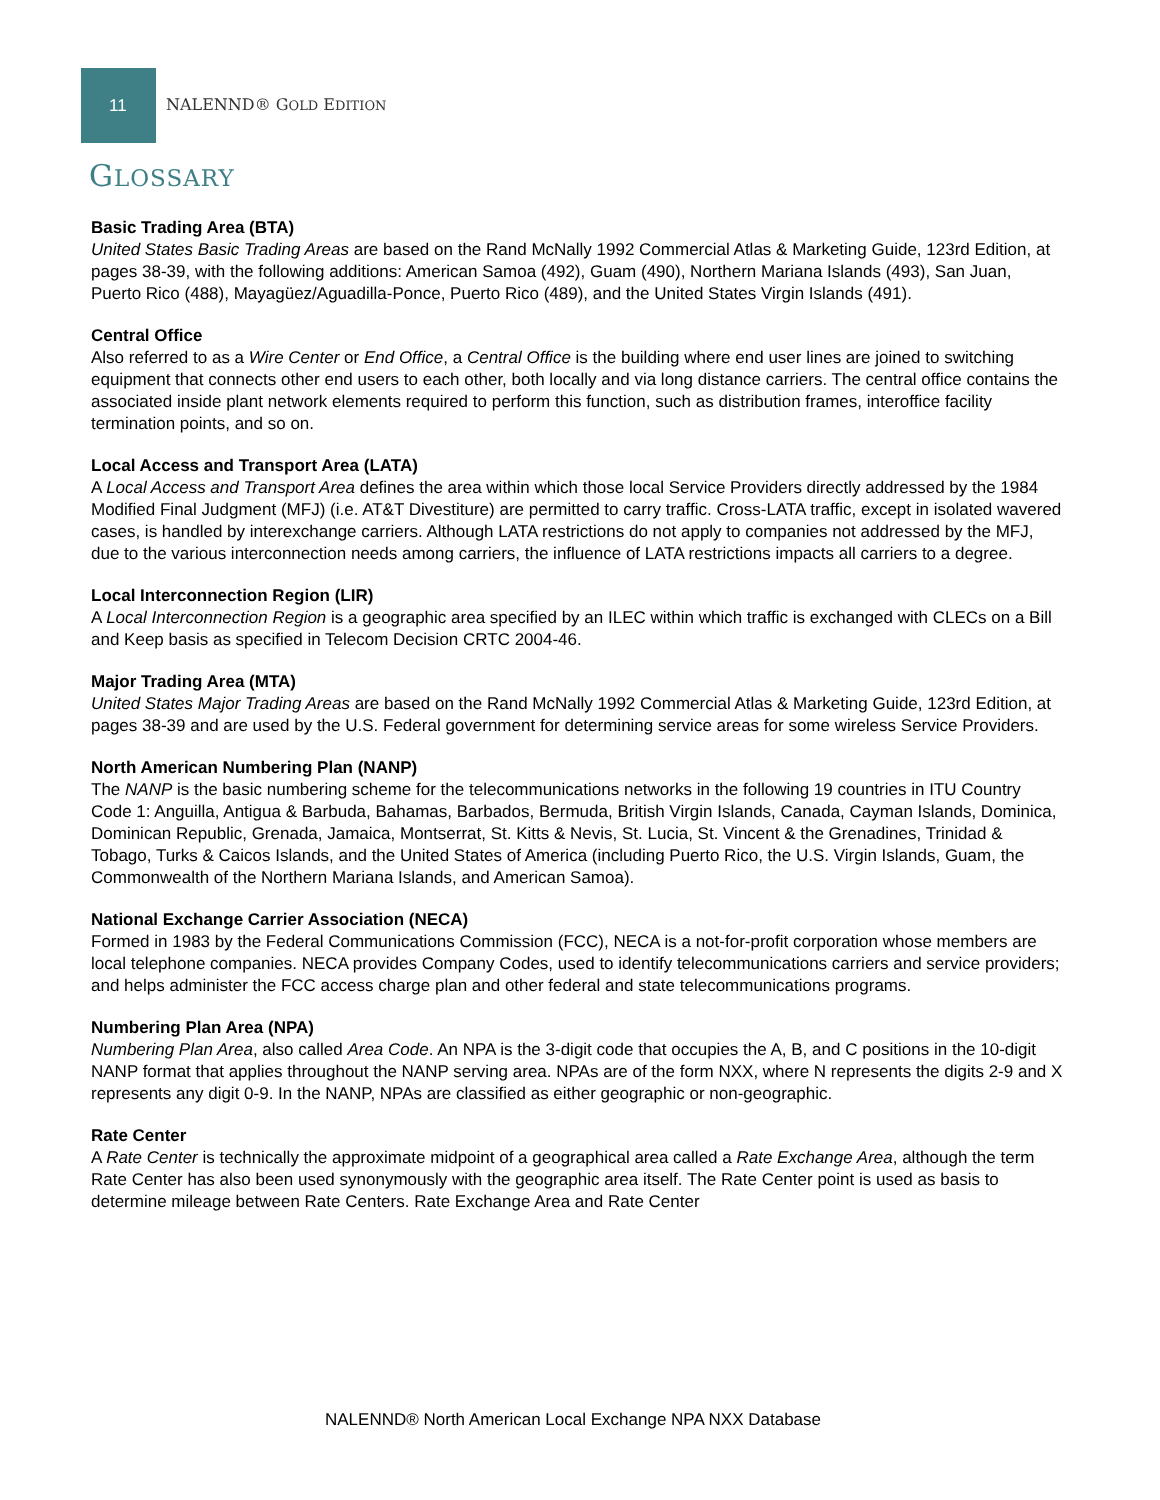11
NALENND® GOLD EDITION
GLOSSARY
Basic Trading Area (BTA)
United States Basic Trading Areas are based on the Rand McNally 1992 Commercial Atlas & Marketing Guide, 123rd Edition, at pages 38-39, with the following additions: American Samoa (492), Guam (490), Northern Mariana Islands (493), San Juan, Puerto Rico (488), Mayagüez/Aguadilla-Ponce, Puerto Rico (489), and the United States Virgin Islands (491).
Central Office
Also referred to as a Wire Center or End Office, a Central Office is the building where end user lines are joined to switching equipment that connects other end users to each other, both locally and via long distance carriers. The central office contains the associated inside plant network elements required to perform this function, such as distribution frames, interoffice facility termination points, and so on.
Local Access and Transport Area (LATA)
A Local Access and Transport Area defines the area within which those local Service Providers directly addressed by the 1984 Modified Final Judgment (MFJ) (i.e. AT&T Divestiture) are permitted to carry traffic. Cross-LATA traffic, except in isolated wavered cases, is handled by interexchange carriers. Although LATA restrictions do not apply to companies not addressed by the MFJ, due to the various interconnection needs among carriers, the influence of LATA restrictions impacts all carriers to a degree.
Local Interconnection Region (LIR)
A Local Interconnection Region is a geographic area specified by an ILEC within which traffic is exchanged with CLECs on a Bill and Keep basis as specified in Telecom Decision CRTC 2004-46.
Major Trading Area (MTA)
United States Major Trading Areas are based on the Rand McNally 1992 Commercial Atlas & Marketing Guide, 123rd Edition, at pages 38-39 and are used by the U.S. Federal government for determining service areas for some wireless Service Providers.
North American Numbering Plan (NANP)
The NANP is the basic numbering scheme for the telecommunications networks in the following 19 countries in ITU Country Code 1: Anguilla, Antigua & Barbuda, Bahamas, Barbados, Bermuda, British Virgin Islands, Canada, Cayman Islands, Dominica, Dominican Republic, Grenada, Jamaica, Montserrat, St. Kitts & Nevis, St. Lucia, St. Vincent & the Grenadines, Trinidad & Tobago, Turks & Caicos Islands, and the United States of America (including Puerto Rico, the U.S. Virgin Islands, Guam, the Commonwealth of the Northern Mariana Islands, and American Samoa).
National Exchange Carrier Association (NECA)
Formed in 1983 by the Federal Communications Commission (FCC), NECA is a not-for-profit corporation whose members are local telephone companies. NECA provides Company Codes, used to identify telecommunications carriers and service providers; and helps administer the FCC access charge plan and other federal and state telecommunications programs.
Numbering Plan Area (NPA)
Numbering Plan Area, also called Area Code. An NPA is the 3-digit code that occupies the A, B, and C positions in the 10-digit NANP format that applies throughout the NANP serving area. NPAs are of the form NXX, where N represents the digits 2-9 and X represents any digit 0-9. In the NANP, NPAs are classified as either geographic or non-geographic.
Rate Center
A Rate Center is technically the approximate midpoint of a geographical area called a Rate Exchange Area, although the term Rate Center has also been used synonymously with the geographic area itself. The Rate Center point is used as basis to determine mileage between Rate Centers. Rate Exchange Area and Rate Center
NALENND® North American Local Exchange NPA NXX Database